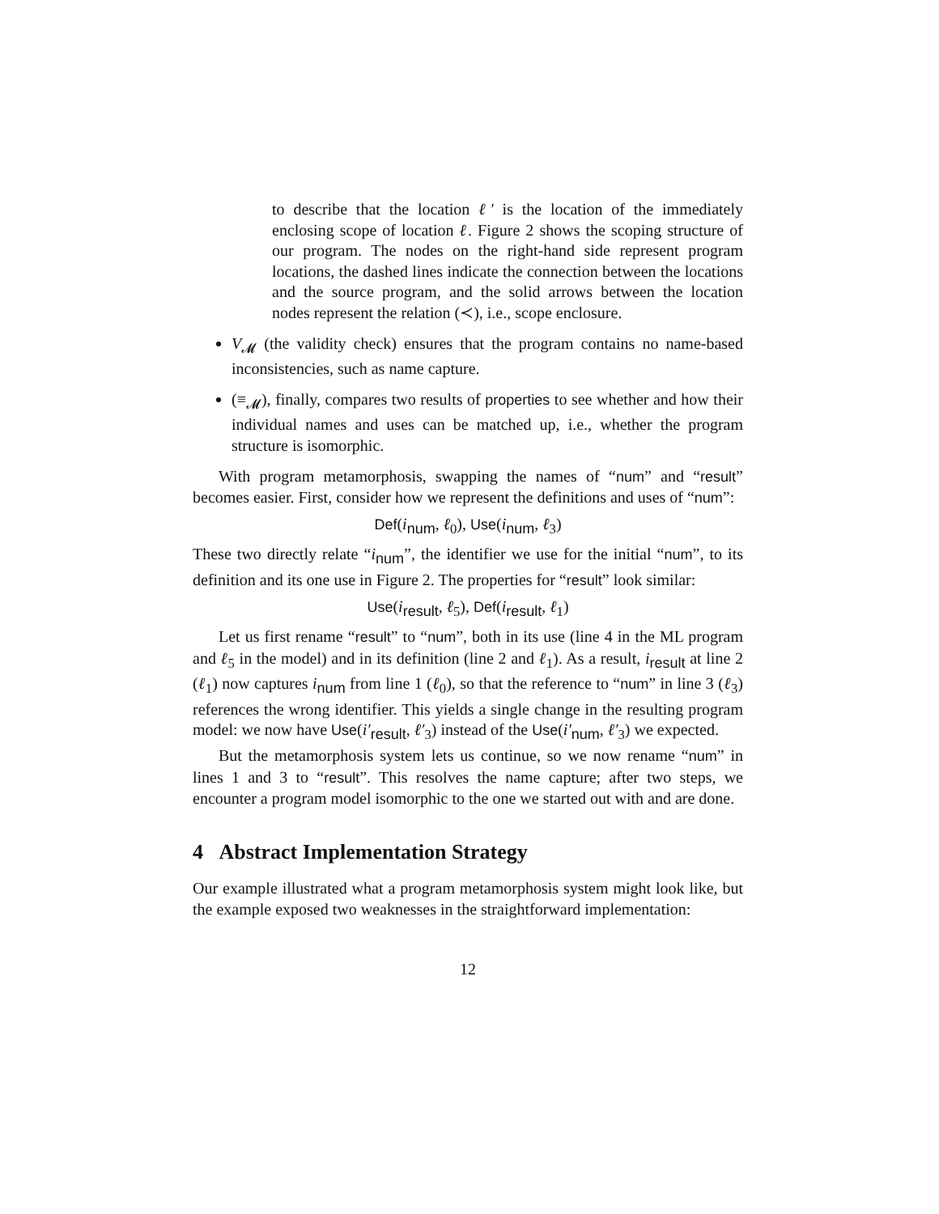to describe that the location ℓ′ is the location of the immediately enclosing scope of location ℓ. Figure 2 shows the scoping structure of our program. The nodes on the right-hand side represent program locations, the dashed lines indicate the connection between the locations and the source program, and the solid arrows between the location nodes represent the relation (≺), i.e., scope enclosure.
V<sub>𝓜</sub> (the validity check) ensures that the program contains no name-based inconsistencies, such as name capture.
(≡<sub>𝓜</sub>), finally, compares two results of properties to see whether and how their individual names and uses can be matched up, i.e., whether the program structure is isomorphic.
With program metamorphosis, swapping the names of “num” and “result” becomes easier. First, consider how we represent the definitions and uses of “num”:
Def(i<sub>num</sub>, ℓ<sub>0</sub>), Use(i<sub>num</sub>, ℓ<sub>3</sub>)
These two directly relate “i<sub>num</sub>”, the identifier we use for the initial “num”, to its definition and its one use in Figure 2. The properties for “result” look similar:
Use(i<sub>result</sub>, ℓ<sub>5</sub>), Def(i<sub>result</sub>, ℓ<sub>1</sub>)
Let us first rename “result” to “num”, both in its use (line 4 in the ML program and ℓ<sub>5</sub> in the model) and in its definition (line 2 and ℓ<sub>1</sub>). As a result, i<sub>result</sub> at line 2 (ℓ<sub>1</sub>) now captures i<sub>num</sub> from line 1 (ℓ<sub>0</sub>), so that the reference to “num” in line 3 (ℓ<sub>3</sub>) references the wrong identifier. This yields a single change in the resulting program model: we now have Use(i′<sub>result</sub>, ℓ′<sub>3</sub>) instead of the Use(i′<sub>num</sub>, ℓ′<sub>3</sub>) we expected.
But the metamorphosis system lets us continue, so we now rename “num” in lines 1 and 3 to “result”. This resolves the name capture; after two steps, we encounter a program model isomorphic to the one we started out with and are done.
4 Abstract Implementation Strategy
Our example illustrated what a program metamorphosis system might look like, but the example exposed two weaknesses in the straightforward implementation:
12